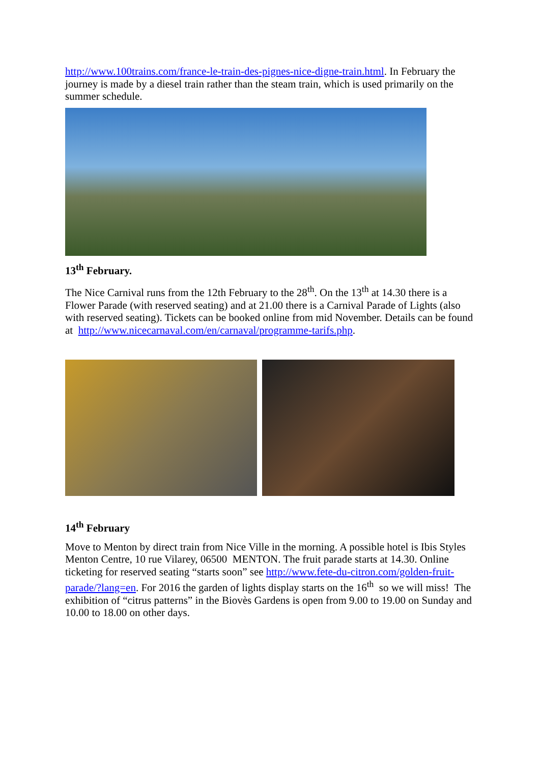http://www.100trains.com/france-le-train-des-pignes-nice-digne-train.html. In February the journey is made by a diesel train rather than the steam train, which is used primarily on the summer schedule.
13<sup>th</sup> February.
The Nice Carnival runs from the 12th February to the 28<sup>th</sup>. On the 13<sup>th</sup> at 14.30 there is a Flower Parade (with reserved seating) and at 21.00 there is a Carnival Parade of Lights (also with reserved seating). Tickets can be booked online from mid November. Details can be found at http://www.nicecarnaval.com/en/carnaval/programme-tarifs.php.
14<sup>th</sup> February
Move to Menton by direct train from Nice Ville in the morning. A possible hotel is Ibis Styles Menton Centre, 10 rue Vilarey, 06500 MENTON. The fruit parade starts at 14.30. Online ticketing for reserved seating “starts soon” see http://www.fete-du-citron.com/golden-fruit-parade/?lang=en. For 2016 the garden of lights display starts on the 16<sup>th</sup> so we will miss! The exhibition of “citrus patterns” in the Biovès Gardens is open from 9.00 to 19.00 on Sunday and 10.00 to 18.00 on other days.